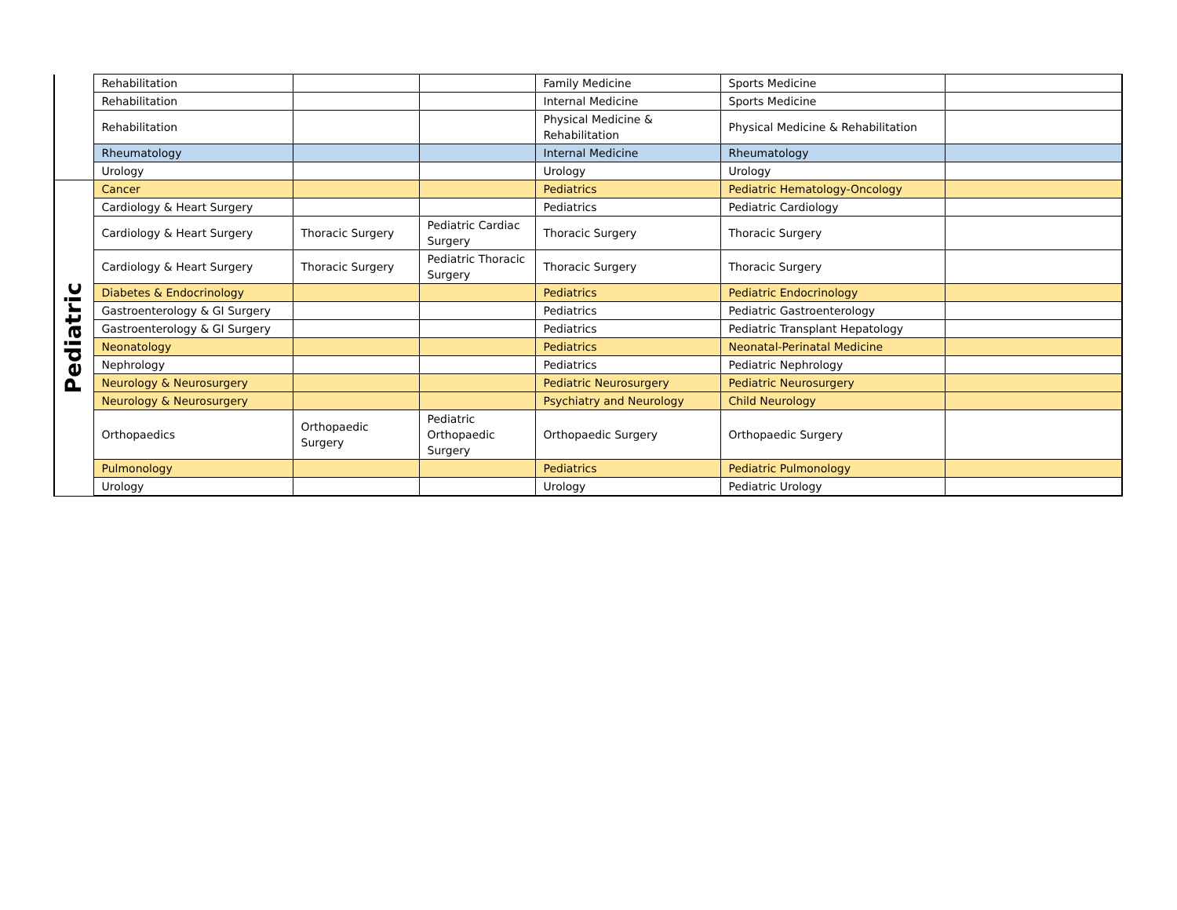| | Rehabilitation | | | Family Medicine | Sports Medicine | |
| | Rehabilitation | | | Internal Medicine | Sports Medicine | |
| | Rehabilitation | | | Physical Medicine & Rehabilitation | Physical Medicine & Rehabilitation | |
| | Rheumatology | | | Internal Medicine | Rheumatology | |
| | Urology | | | Urology | Urology | |
| Pediatric | Cancer | | | Pediatrics | Pediatric Hematology-Oncology | |
| | Cardiology & Heart Surgery | | | Pediatrics | Pediatric Cardiology | |
| | Cardiology & Heart Surgery | Thoracic Surgery | Pediatric Cardiac Surgery | Thoracic Surgery | Thoracic Surgery | |
| | Cardiology & Heart Surgery | Thoracic Surgery | Pediatric Thoracic Surgery | Thoracic Surgery | Thoracic Surgery | |
| | Diabetes & Endocrinology | | | Pediatrics | Pediatric Endocrinology | |
| | Gastroenterology & GI Surgery | | | Pediatrics | Pediatric Gastroenterology | |
| | Gastroenterology & GI Surgery | | | Pediatrics | Pediatric Transplant Hepatology | |
| | Neonatology | | | Pediatrics | Neonatal-Perinatal Medicine | |
| | Nephrology | | | Pediatrics | Pediatric Nephrology | |
| | Neurology & Neurosurgery | | | Pediatric Neurosurgery | Pediatric Neurosurgery | |
| | Neurology & Neurosurgery | | | Psychiatry and Neurology | Child Neurology | |
| | Orthopaedics | Orthopaedic Surgery | Pediatric Orthopaedic Surgery | Orthopaedic Surgery | Orthopaedic Surgery | |
| | Pulmonology | | | Pediatrics | Pediatric Pulmonology | |
| | Urology | | | Urology | Pediatric Urology | |